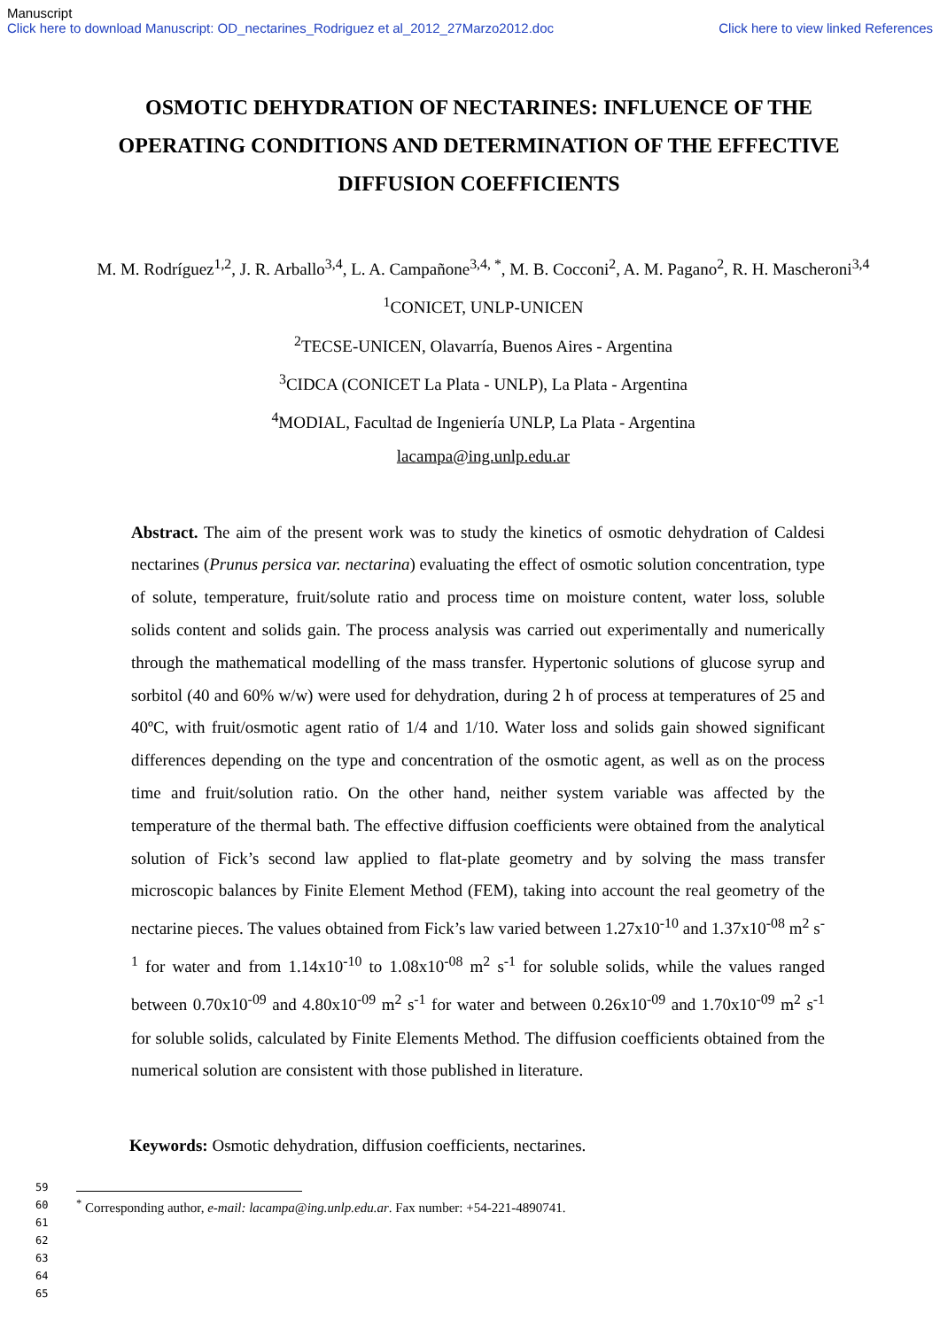Manuscript
Click here to download Manuscript: OD_nectarines_Rodriguez et al_2012_27Marzo2012.doc Click here to view linked References
OSMOTIC DEHYDRATION OF NECTARINES: INFLUENCE OF THE OPERATING CONDITIONS AND DETERMINATION OF THE EFFECTIVE DIFFUSION COEFFICIENTS
M. M. Rodríguez<sup>1,2</sup>, J. R. Arballo<sup>3,4</sup>, L. A. Campañone<sup>3,4, *</sup>, M. B. Cocconi<sup>2</sup>, A. M. Pagano<sup>2</sup>, R. H. Mascheroni<sup>3,4</sup>
<sup>1</sup> CONICET, UNLP-UNICEN
<sup>2</sup> TECSE-UNICEN, Olavarría, Buenos Aires - Argentina
<sup>3</sup> CIDCA (CONICET La Plata - UNLP), La Plata - Argentina
<sup>4</sup> MODIAL, Facultad de Ingeniería UNLP, La Plata - Argentina
lacampa@ing.unlp.edu.ar
Abstract. The aim of the present work was to study the kinetics of osmotic dehydration of Caldesi nectarines (Prunus persica var. nectarina) evaluating the effect of osmotic solution concentration, type of solute, temperature, fruit/solute ratio and process time on moisture content, water loss, soluble solids content and solids gain. The process analysis was carried out experimentally and numerically through the mathematical modelling of the mass transfer. Hypertonic solutions of glucose syrup and sorbitol (40 and 60% w/w) were used for dehydration, during 2 h of process at temperatures of 25 and 40ºC, with fruit/osmotic agent ratio of 1/4 and 1/10. Water loss and solids gain showed significant differences depending on the type and concentration of the osmotic agent, as well as on the process time and fruit/solution ratio. On the other hand, neither system variable was affected by the temperature of the thermal bath. The effective diffusion coefficients were obtained from the analytical solution of Fick’s second law applied to flat-plate geometry and by solving the mass transfer microscopic balances by Finite Element Method (FEM), taking into account the real geometry of the nectarine pieces. The values obtained from Fick’s law varied between 1.27x10<sup>-10</sup> and 1.37x10<sup>-08</sup> m<sup>2</sup> s<sup>-1</sup> for water and from 1.14x10<sup>-10</sup> to 1.08x10<sup>-08</sup> m<sup>2</sup> s<sup>-1</sup> for soluble solids, while the values ranged between 0.70x10<sup>-09</sup> and 4.80x10<sup>-09</sup> m<sup>2</sup> s<sup>-1</sup> for water and between 0.26x10<sup>-09</sup> and 1.70x10<sup>-09</sup> m<sup>2</sup> s<sup>-1</sup> for soluble solids, calculated by Finite Elements Method. The diffusion coefficients obtained from the numerical solution are consistent with those published in literature.
Keywords: Osmotic dehydration, diffusion coefficients, nectarines.
<sup>*</sup> Corresponding author, e-mail: lacampa@ing.unlp.edu.ar. Fax number: +54-221-4890741.
59
60
61
62
63
64
65